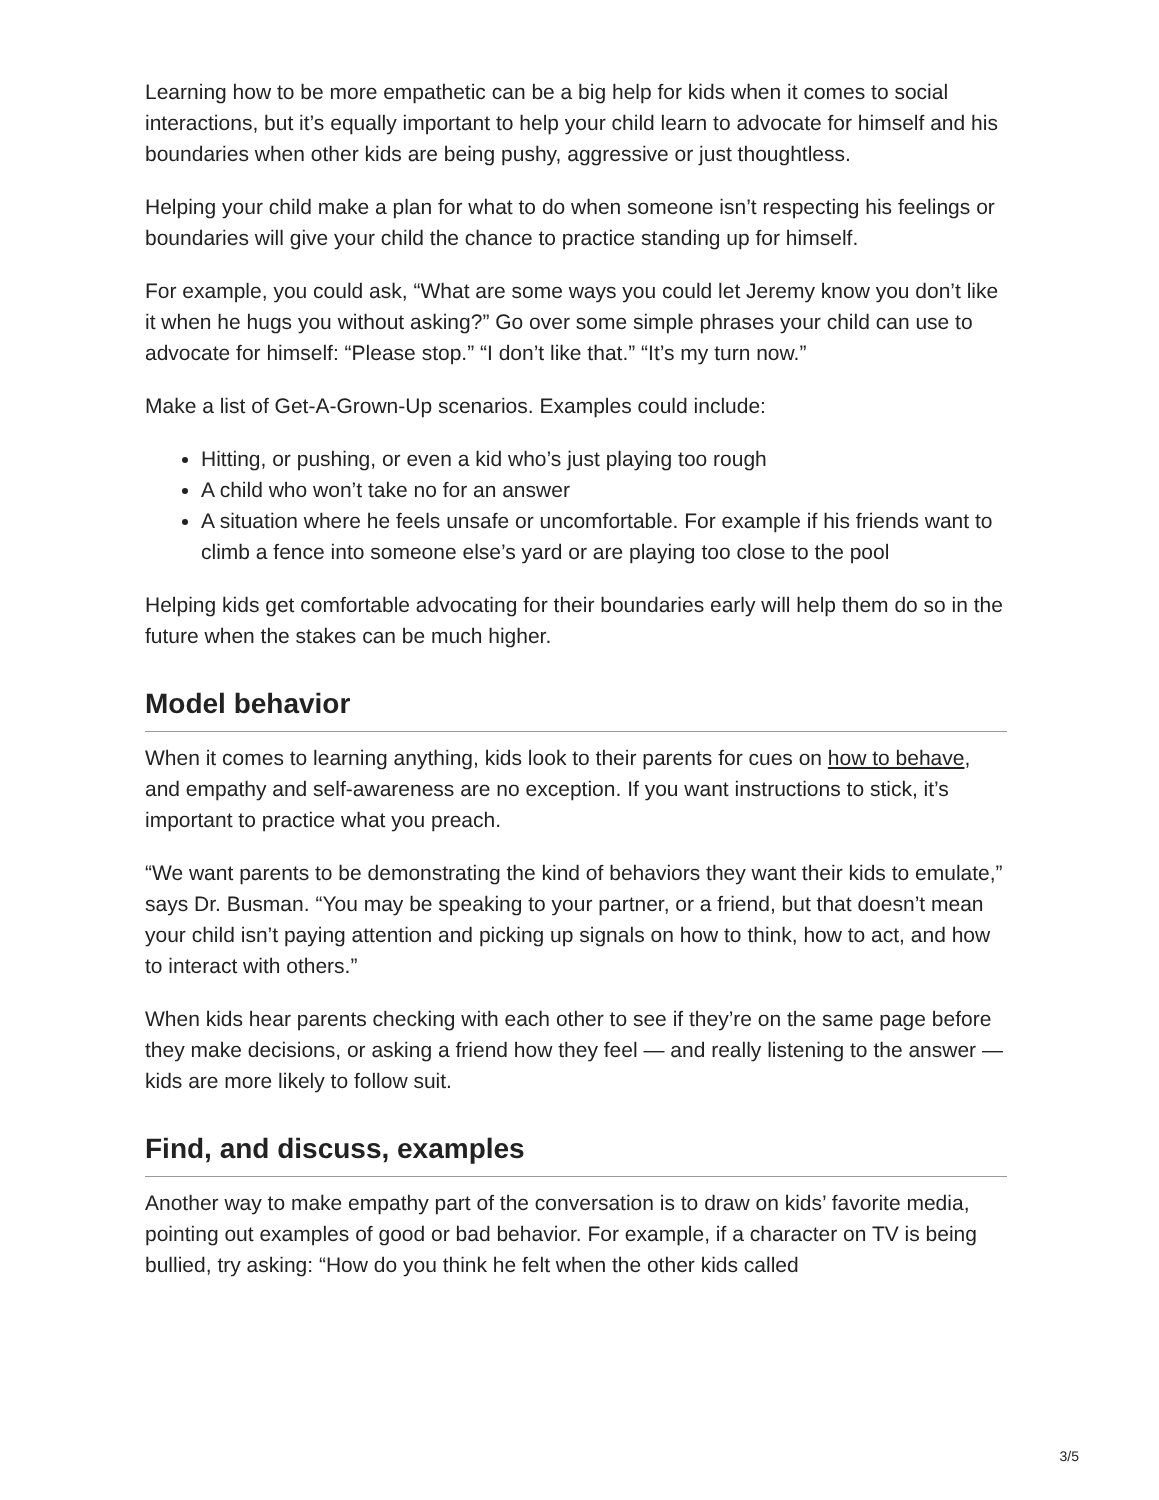Learning how to be more empathetic can be a big help for kids when it comes to social interactions, but it’s equally important to help your child learn to advocate for himself and his boundaries when other kids are being pushy, aggressive or just thoughtless.
Helping your child make a plan for what to do when someone isn’t respecting his feelings or boundaries will give your child the chance to practice standing up for himself.
For example, you could ask, “What are some ways you could let Jeremy know you don’t like it when he hugs you without asking?” Go over some simple phrases your child can use to advocate for himself: “Please stop.” “I don’t like that.” “It’s my turn now.”
Make a list of Get-A-Grown-Up scenarios. Examples could include:
Hitting, or pushing, or even a kid who’s just playing too rough
A child who won’t take no for an answer
A situation where he feels unsafe or uncomfortable. For example if his friends want to climb a fence into someone else’s yard or are playing too close to the pool
Helping kids get comfortable advocating for their boundaries early will help them do so in the future when the stakes can be much higher.
Model behavior
When it comes to learning anything, kids look to their parents for cues on how to behave, and empathy and self-awareness are no exception. If you want instructions to stick, it’s important to practice what you preach.
“We want parents to be demonstrating the kind of behaviors they want their kids to emulate,” says Dr. Busman. “You may be speaking to your partner, or a friend, but that doesn’t mean your child isn’t paying attention and picking up signals on how to think, how to act, and how to interact with others.”
When kids hear parents checking with each other to see if they’re on the same page before they make decisions, or asking a friend how they feel — and really listening to the answer — kids are more likely to follow suit.
Find, and discuss, examples
Another way to make empathy part of the conversation is to draw on kids’ favorite media, pointing out examples of good or bad behavior. For example, if a character on TV is being bullied, try asking: “How do you think he felt when the other kids called
3/5